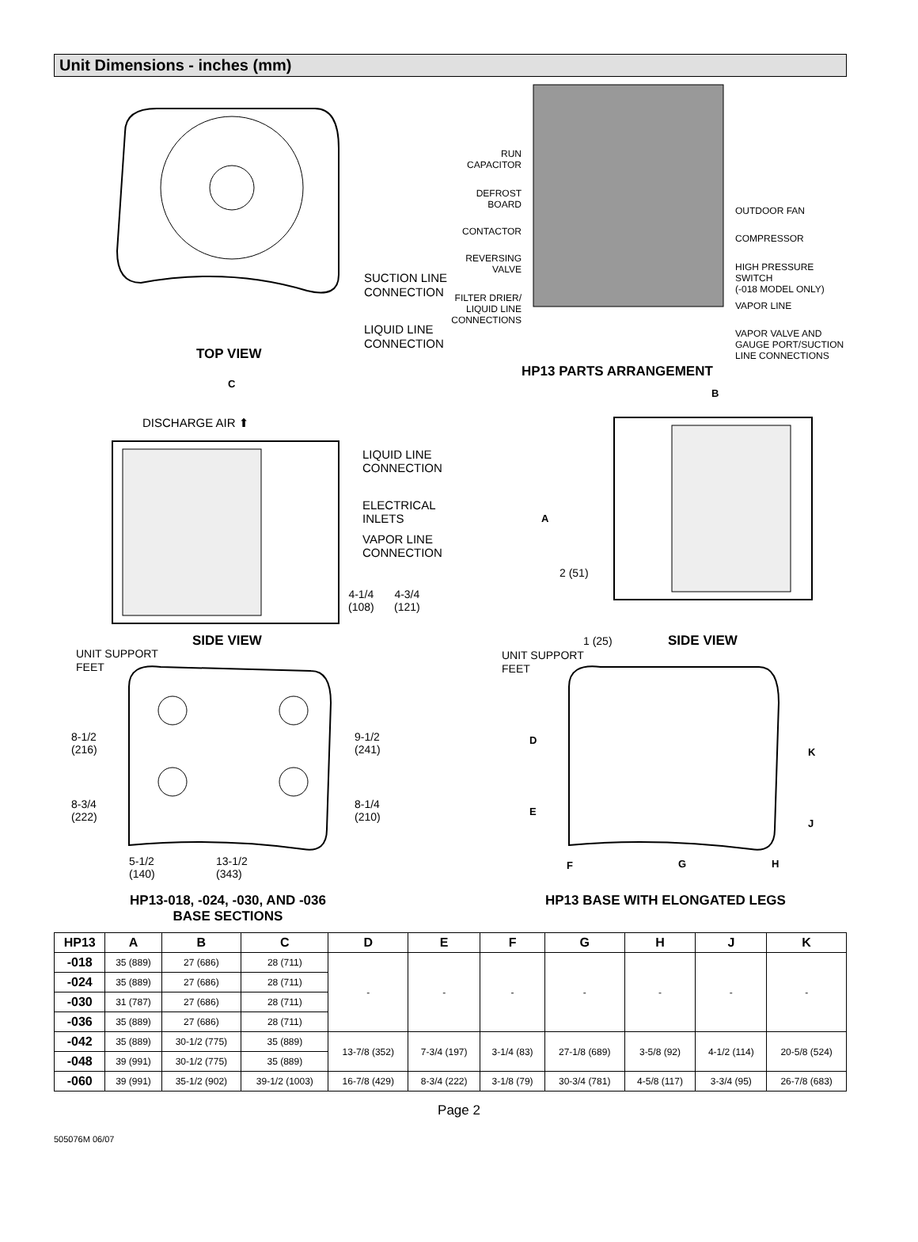Unit Dimensions - inches (mm)
SUCTION LINE
CONNECTION
LIQUID LINE
CONNECTION
TOP VIEW
RUN
CAPACITOR
DEFROST
BOARD
CONTACTOR
REVERSING
VALVE
FILTER DRIER/
LIQUID LINE
CONNECTIONS
OUTDOOR FAN
COMPRESSOR
HIGH PRESSURE
SWITCH
(-018 MODEL ONLY)
VAPOR LINE
VAPOR VALVE AND
GAUGE PORT/SUCTION
LINE CONNECTIONS
HP13 PARTS ARRANGEMENT
C
DISCHARGE AIR ⬆
LIQUID LINE
CONNECTION
ELECTRICAL
INLETS
VAPOR LINE
CONNECTION
4-1/4
(108)
4-3/4
(121)
SIDE VIEW
B
A
2 (51)
1 (25) SIDE VIEW
UNIT SUPPORT
FEET
8-1/2
(216)
8-3/4
(222)
9-1/2
(241)
8-1/4
(210)
5-1/2
(140)
13-1/2
(343)
HP13-018, -024, -030, AND -036
BASE SECTIONS
UNIT SUPPORT
FEET
D
E
F G H
K
J
HP13 BASE WITH ELONGATED LEGS
| HP13 | A | B | C | D | E | F | G | H | J | K |
| --- | --- | --- | --- | --- | --- | --- | --- | --- | --- | --- |
| -018 | 35 (889) | 27 (686) | 28 (711) | - | - | - | - | - | - | - |
| -024 | 35 (889) | 27 (686) | 28 (711) | | | | | | | |
| -030 | 31 (787) | 27 (686) | 28 (711) | | | | | | | |
| -036 | 35 (889) | 27 (686) | 28 (711) | | | | | | | |
| -042 | 35 (889) | 30-1/2 (775) | 35 (889) | 13-7/8 (352) | 7-3/4 (197) | 3-1/4 (83) | 27-1/8 (689) | 3-5/8 (92) | 4-1/2 (114) | 20-5/8 (524) |
| -048 | 39 (991) | 30-1/2 (775) | 35 (889) | | | | | | | |
| -060 | 39 (991) | 35-1/2 (902) | 39-1/2 (1003) | 16-7/8 (429) | 8-3/4 (222) | 3-1/8 (79) | 30-3/4 (781) | 4-5/8 (117) | 3-3/4 (95) | 26-7/8 (683) |
Page 2
505076M 06/07